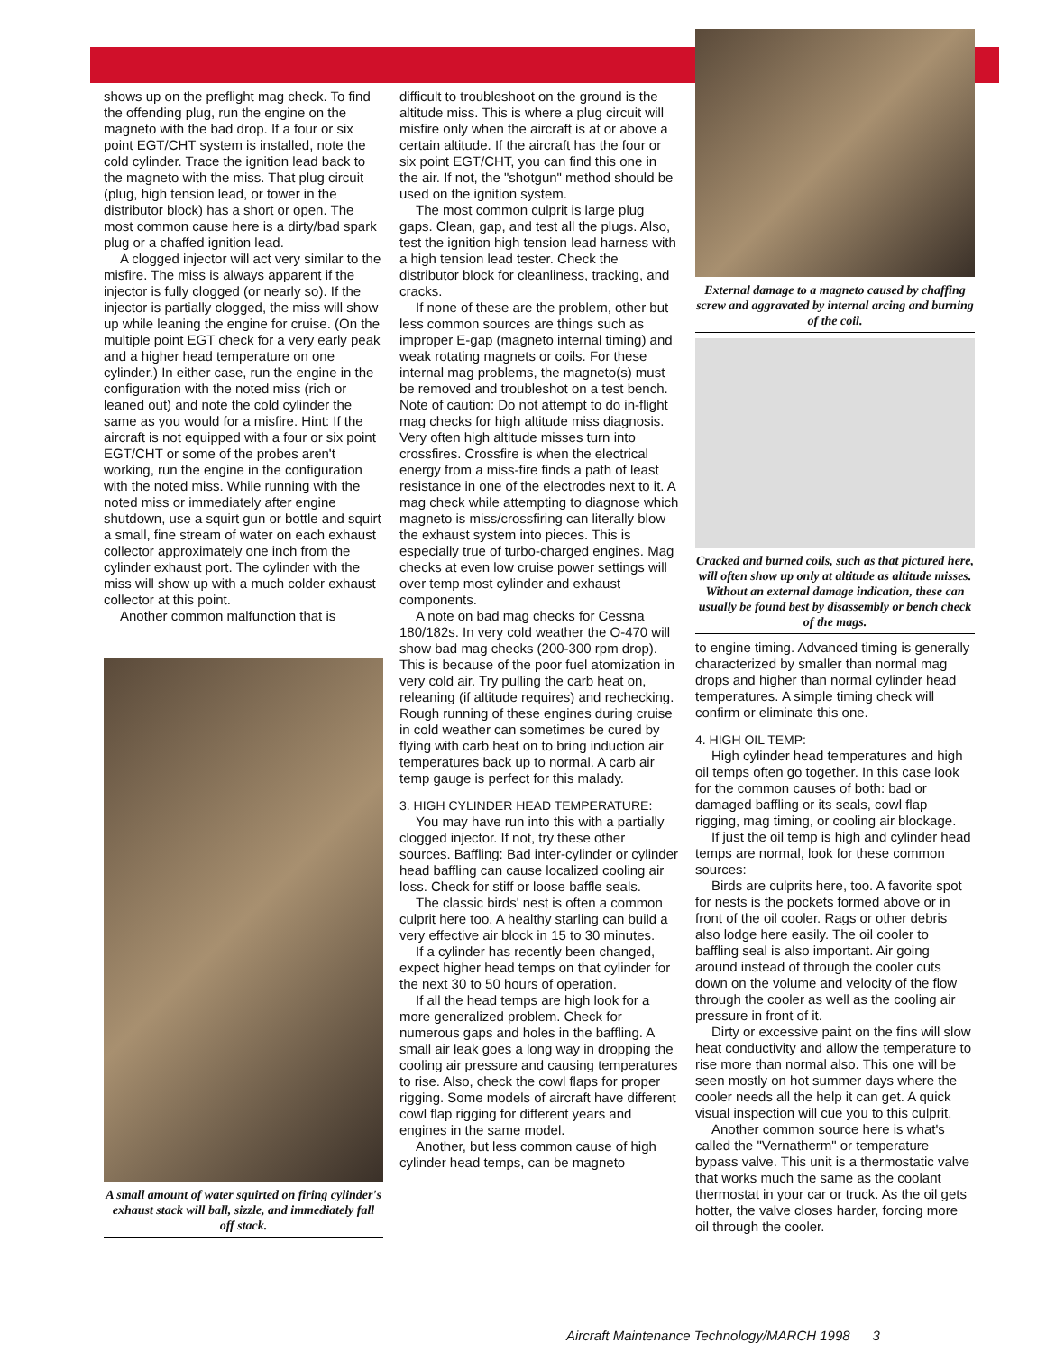shows up on the preflight mag check. To find the offending plug, run the engine on the magneto with the bad drop. If a four or six point EGT/CHT system is installed, note the cold cylinder. Trace the ignition lead back to the magneto with the miss. That plug circuit (plug, high tension lead, or tower in the distributor block) has a short or open. The most common cause here is a dirty/bad spark plug or a chaffed ignition lead.
A clogged injector will act very similar to the misfire. The miss is always apparent if the injector is fully clogged (or nearly so). If the injector is partially clogged, the miss will show up while leaning the engine for cruise. (On the multiple point EGT check for a very early peak and a higher head temperature on one cylinder.) In either case, run the engine in the configuration with the noted miss (rich or leaned out) and note the cold cylinder the same as you would for a misfire. Hint: If the aircraft is not equipped with a four or six point EGT/CHT or some of the probes aren't working, run the engine in the configuration with the noted miss. While running with the noted miss or immediately after engine shutdown, use a squirt gun or bottle and squirt a small, fine stream of water on each exhaust collector approximately one inch from the cylinder exhaust port. The cylinder with the miss will show up with a much colder exhaust collector at this point.
Another common malfunction that is
A small amount of water squirted on firing cylinder's exhaust stack will ball, sizzle, and immediately fall off stack.
difficult to troubleshoot on the ground is the altitude miss. This is where a plug circuit will misfire only when the aircraft is at or above a certain altitude. If the aircraft has the four or six point EGT/CHT, you can find this one in the air. If not, the "shotgun" method should be used on the ignition system.
The most common culprit is large plug gaps. Clean, gap, and test all the plugs. Also, test the ignition high tension lead harness with a high tension lead tester. Check the distributor block for cleanliness, tracking, and cracks.
If none of these are the problem, other but less common sources are things such as improper E-gap (magneto internal timing) and weak rotating magnets or coils. For these internal mag problems, the magneto(s) must be removed and troubleshot on a test bench. Note of caution: Do not attempt to do in-flight mag checks for high altitude miss diagnosis. Very often high altitude misses turn into crossfires. Crossfire is when the electrical energy from a miss-fire finds a path of least resistance in one of the electrodes next to it. A mag check while attempting to diagnose which magneto is miss/crossfiring can literally blow the exhaust system into pieces. This is especially true of turbo-charged engines. Mag checks at even low cruise power settings will over temp most cylinder and exhaust components.
A note on bad mag checks for Cessna 180/182s. In very cold weather the O-470 will show bad mag checks (200-300 rpm drop). This is because of the poor fuel atomization in very cold air. Try pulling the carb heat on, releaning (if altitude requires) and rechecking. Rough running of these engines during cruise in cold weather can sometimes be cured by flying with carb heat on to bring induction air temperatures back up to normal. A carb air temp gauge is perfect for this malady.
3. HIGH CYLINDER HEAD TEMPERATURE:
You may have run into this with a partially clogged injector. If not, try these other sources. Baffling: Bad inter-cylinder or cylinder head baffling can cause localized cooling air loss. Check for stiff or loose baffle seals.
The classic birds' nest is often a common culprit here too. A healthy starling can build a very effective air block in 15 to 30 minutes.
If a cylinder has recently been changed, expect higher head temps on that cylinder for the next 30 to 50 hours of operation.
If all the head temps are high look for a more generalized problem. Check for numerous gaps and holes in the baffling. A small air leak goes a long way in dropping the cooling air pressure and causing temperatures to rise. Also, check the cowl flaps for proper rigging. Some models of aircraft have different cowl flap rigging for different years and engines in the same model.
Another, but less common cause of high cylinder head temps, can be magneto
External damage to a magneto caused by chaffing screw and aggravated by internal arcing and burning of the coil.
Cracked and burned coils, such as that pictured here, will often show up only at altitude as altitude misses. Without an external damage indication, these can usually be found best by disassembly or bench check of the mags.
to engine timing. Advanced timing is generally characterized by smaller than normal mag drops and higher than normal cylinder head temperatures. A simple timing check will confirm or eliminate this one.
4. HIGH OIL TEMP:
High cylinder head temperatures and high oil temps often go together. In this case look for the common causes of both: bad or damaged baffling or its seals, cowl flap rigging, mag timing, or cooling air blockage.
If just the oil temp is high and cylinder head temps are normal, look for these common sources:
Birds are culprits here, too. A favorite spot for nests is the pockets formed above or in front of the oil cooler. Rags or other debris also lodge here easily. The oil cooler to baffling seal is also important. Air going around instead of through the cooler cuts down on the volume and velocity of the flow through the cooler as well as the cooling air pressure in front of it.
Dirty or excessive paint on the fins will slow heat conductivity and allow the temperature to rise more than normal also. This one will be seen mostly on hot summer days where the cooler needs all the help it can get. A quick visual inspection will cue you to this culprit.
Another common source here is what's called the "Vernatherm" or temperature bypass valve. This unit is a thermostatic valve that works much the same as the coolant thermostat in your car or truck. As the oil gets hotter, the valve closes harder, forcing more oil through the cooler.
Aircraft Maintenance Technology/MARCH 1998 3